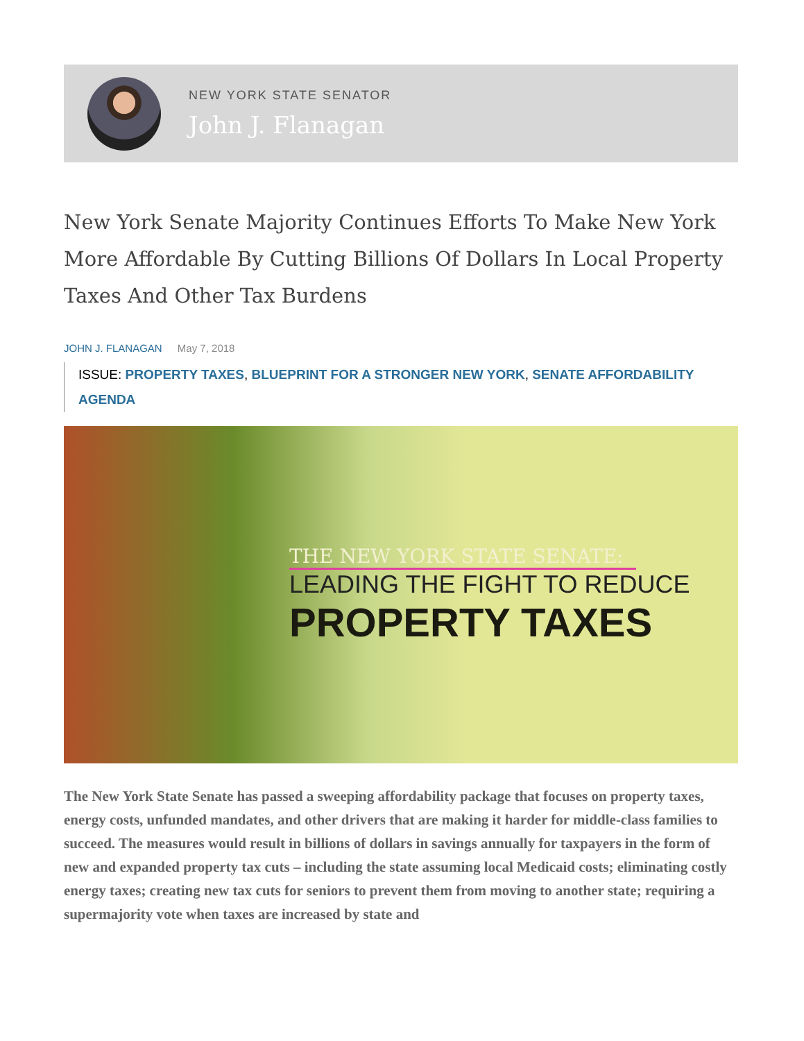NEW YORK STATE SENATOR
John J. Flanagan
New York Senate Majority Continues Efforts To Make New York More Affordable By Cutting Billions Of Dollars In Local Property Taxes And Other Tax Burdens
JOHN J. FLANAGAN May 7, 2018
ISSUE: PROPERTY TAXES, BLUEPRINT FOR A STRONGER NEW YORK, SENATE AFFORDABILITY AGENDA
THE NEW YORK STATE SENATE:
LEADING THE FIGHT TO REDUCE
PROPERTY TAXES
The New York State Senate has passed a sweeping affordability package that focuses on property taxes, energy costs, unfunded mandates, and other drivers that are making it harder for middle-class families to succeed. The measures would result in billions of dollars in savings annually for taxpayers in the form of new and expanded property tax cuts – including the state assuming local Medicaid costs; eliminating costly energy taxes; creating new tax cuts for seniors to prevent them from moving to another state; requiring a supermajority vote when taxes are increased by state and